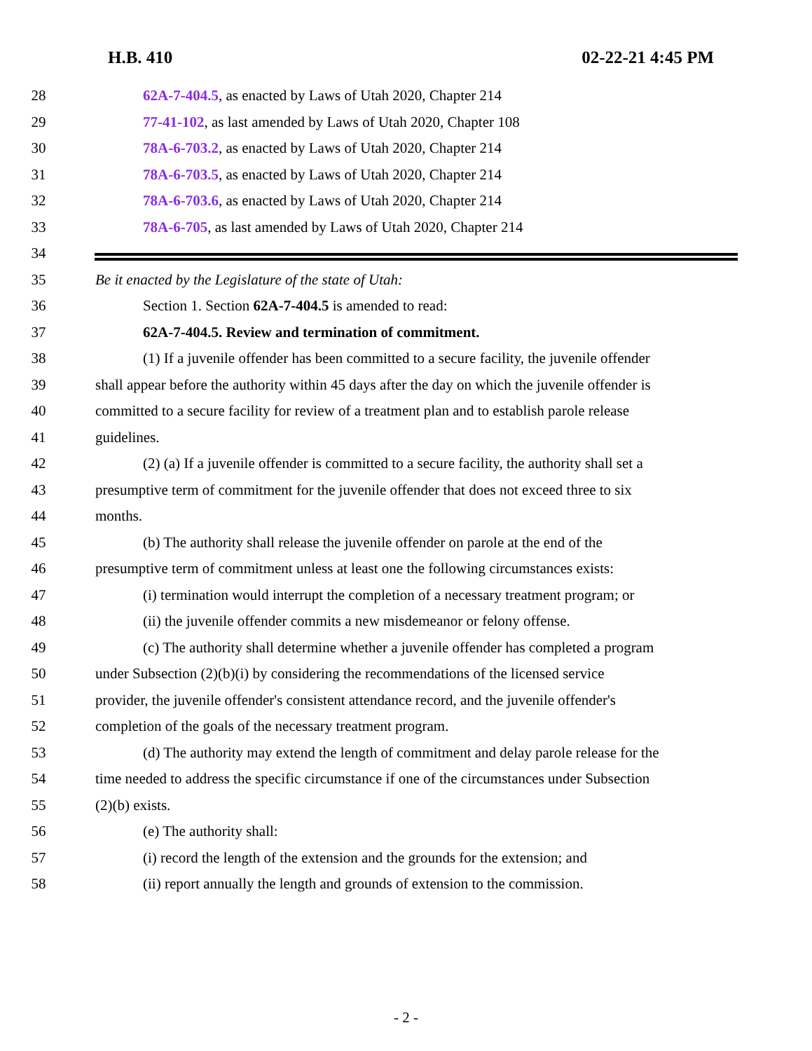H.B. 410 02-22-21 4:45 PM
28 62A-7-404.5, as enacted by Laws of Utah 2020, Chapter 214
29 77-41-102, as last amended by Laws of Utah 2020, Chapter 108
30 78A-6-703.2, as enacted by Laws of Utah 2020, Chapter 214
31 78A-6-703.5, as enacted by Laws of Utah 2020, Chapter 214
32 78A-6-703.6, as enacted by Laws of Utah 2020, Chapter 214
33 78A-6-705, as last amended by Laws of Utah 2020, Chapter 214
34
35 Be it enacted by the Legislature of the state of Utah:
36 Section 1. Section 62A-7-404.5 is amended to read:
37 62A-7-404.5. Review and termination of commitment.
38 (1) If a juvenile offender has been committed to a secure facility, the juvenile offender
39 shall appear before the authority within 45 days after the day on which the juvenile offender is
40 committed to a secure facility for review of a treatment plan and to establish parole release
41 guidelines.
42 (2) (a) If a juvenile offender is committed to a secure facility, the authority shall set a
43 presumptive term of commitment for the juvenile offender that does not exceed three to six
44 months.
45 (b) The authority shall release the juvenile offender on parole at the end of the
46 presumptive term of commitment unless at least one the following circumstances exists:
47 (i) termination would interrupt the completion of a necessary treatment program; or
48 (ii) the juvenile offender commits a new misdemeanor or felony offense.
49 (c) The authority shall determine whether a juvenile offender has completed a program
50 under Subsection (2)(b)(i) by considering the recommendations of the licensed service
51 provider, the juvenile offender's consistent attendance record, and the juvenile offender's
52 completion of the goals of the necessary treatment program.
53 (d) The authority may extend the length of commitment and delay parole release for the
54 time needed to address the specific circumstance if one of the circumstances under Subsection
55 (2)(b) exists.
56 (e) The authority shall:
57 (i) record the length of the extension and the grounds for the extension; and
58 (ii) report annually the length and grounds of extension to the commission.
- 2 -